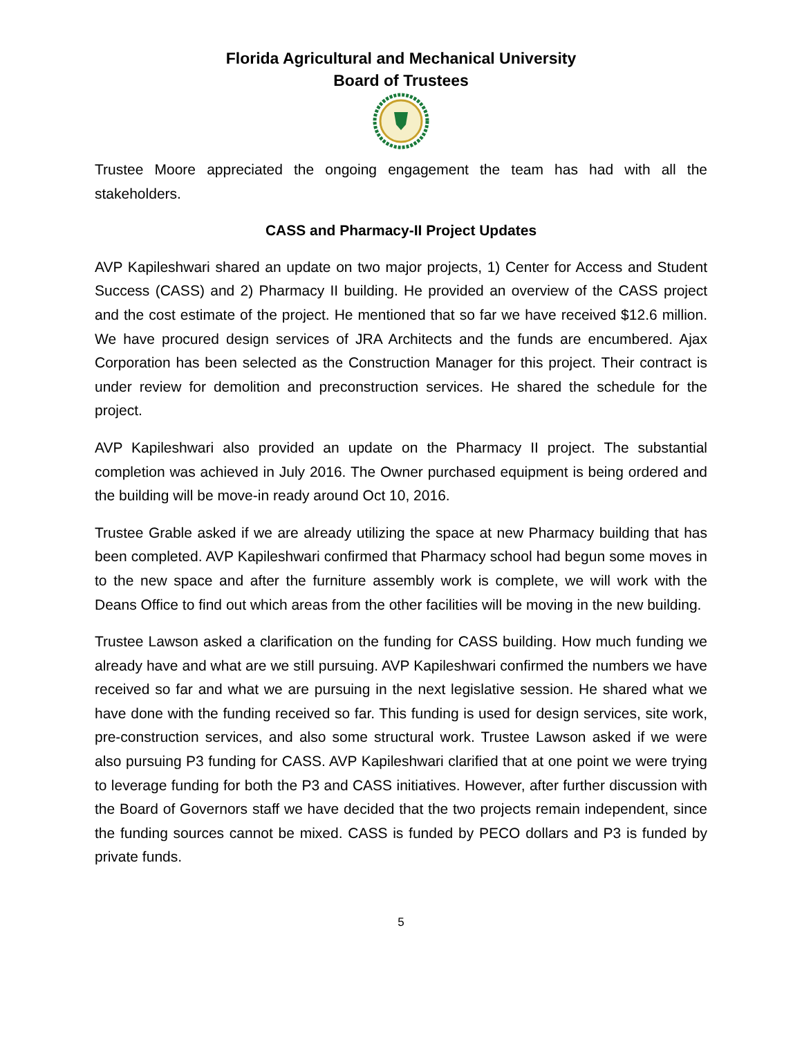Florida Agricultural and Mechanical University
Board of Trustees
Trustee Moore appreciated the ongoing engagement the team has had with all the stakeholders.
CASS and Pharmacy-II Project Updates
AVP Kapileshwari shared an update on two major projects, 1) Center for Access and Student Success (CASS) and 2) Pharmacy II building. He provided an overview of the CASS project and the cost estimate of the project. He mentioned that so far we have received $12.6 million. We have procured design services of JRA Architects and the funds are encumbered. Ajax Corporation has been selected as the Construction Manager for this project. Their contract is under review for demolition and preconstruction services. He shared the schedule for the project.
AVP Kapileshwari also provided an update on the Pharmacy II project. The substantial completion was achieved in July 2016. The Owner purchased equipment is being ordered and the building will be move-in ready around Oct 10, 2016.
Trustee Grable asked if we are already utilizing the space at new Pharmacy building that has been completed. AVP Kapileshwari confirmed that Pharmacy school had begun some moves in to the new space and after the furniture assembly work is complete, we will work with the Deans Office to find out which areas from the other facilities will be moving in the new building.
Trustee Lawson asked a clarification on the funding for CASS building. How much funding we already have and what are we still pursuing. AVP Kapileshwari confirmed the numbers we have received so far and what we are pursuing in the next legislative session. He shared what we have done with the funding received so far. This funding is used for design services, site work, pre-construction services, and also some structural work. Trustee Lawson asked if we were also pursuing P3 funding for CASS. AVP Kapileshwari clarified that at one point we were trying to leverage funding for both the P3 and CASS initiatives. However, after further discussion with the Board of Governors staff we have decided that the two projects remain independent, since the funding sources cannot be mixed. CASS is funded by PECO dollars and P3 is funded by private funds.
5